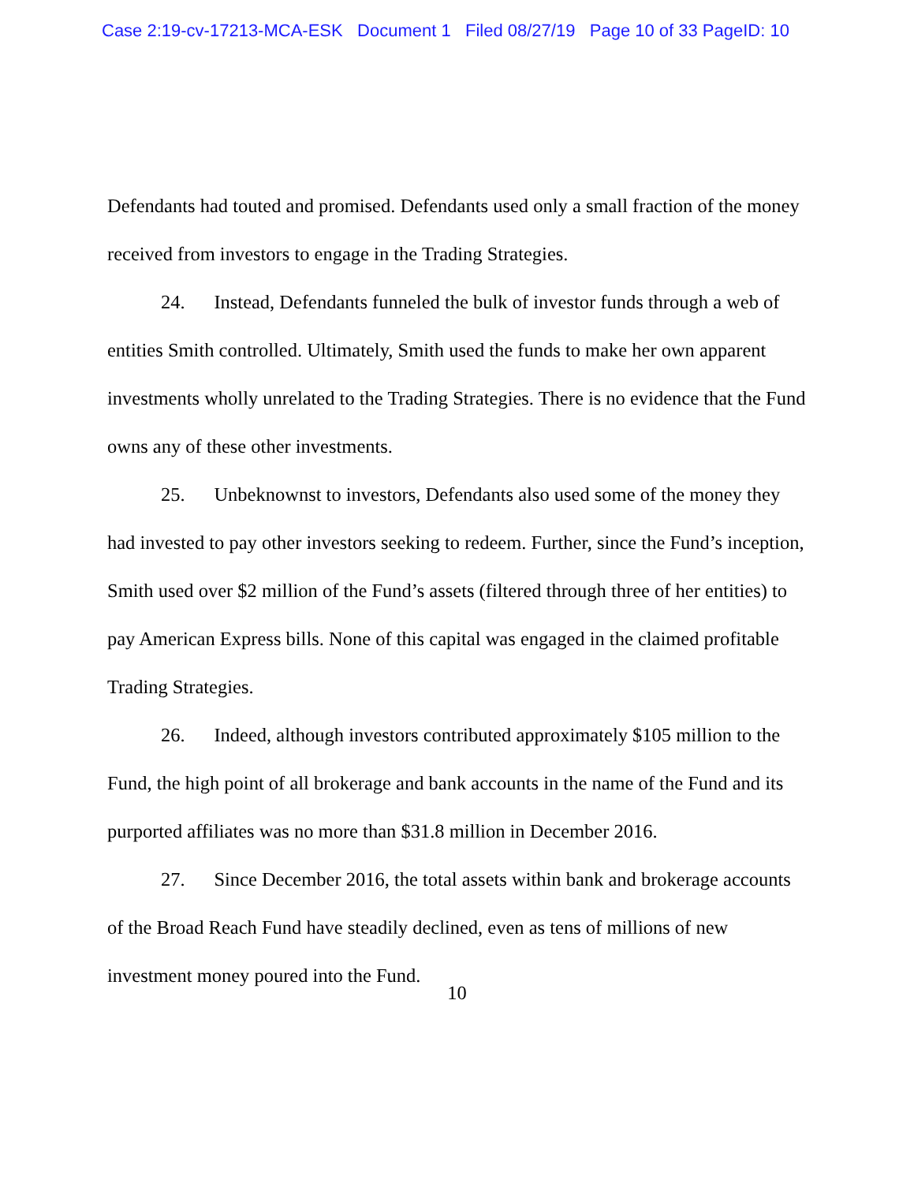Case 2:19-cv-17213-MCA-ESK Document 1 Filed 08/27/19 Page 10 of 33 PageID: 10
Defendants had touted and promised. Defendants used only a small fraction of the money received from investors to engage in the Trading Strategies.
24. Instead, Defendants funneled the bulk of investor funds through a web of entities Smith controlled. Ultimately, Smith used the funds to make her own apparent investments wholly unrelated to the Trading Strategies. There is no evidence that the Fund owns any of these other investments.
25. Unbeknownst to investors, Defendants also used some of the money they had invested to pay other investors seeking to redeem. Further, since the Fund’s inception, Smith used over $2 million of the Fund’s assets (filtered through three of her entities) to pay American Express bills. None of this capital was engaged in the claimed profitable Trading Strategies.
26. Indeed, although investors contributed approximately $105 million to the Fund, the high point of all brokerage and bank accounts in the name of the Fund and its purported affiliates was no more than $31.8 million in December 2016.
27. Since December 2016, the total assets within bank and brokerage accounts of the Broad Reach Fund have steadily declined, even as tens of millions of new investment money poured into the Fund.
10